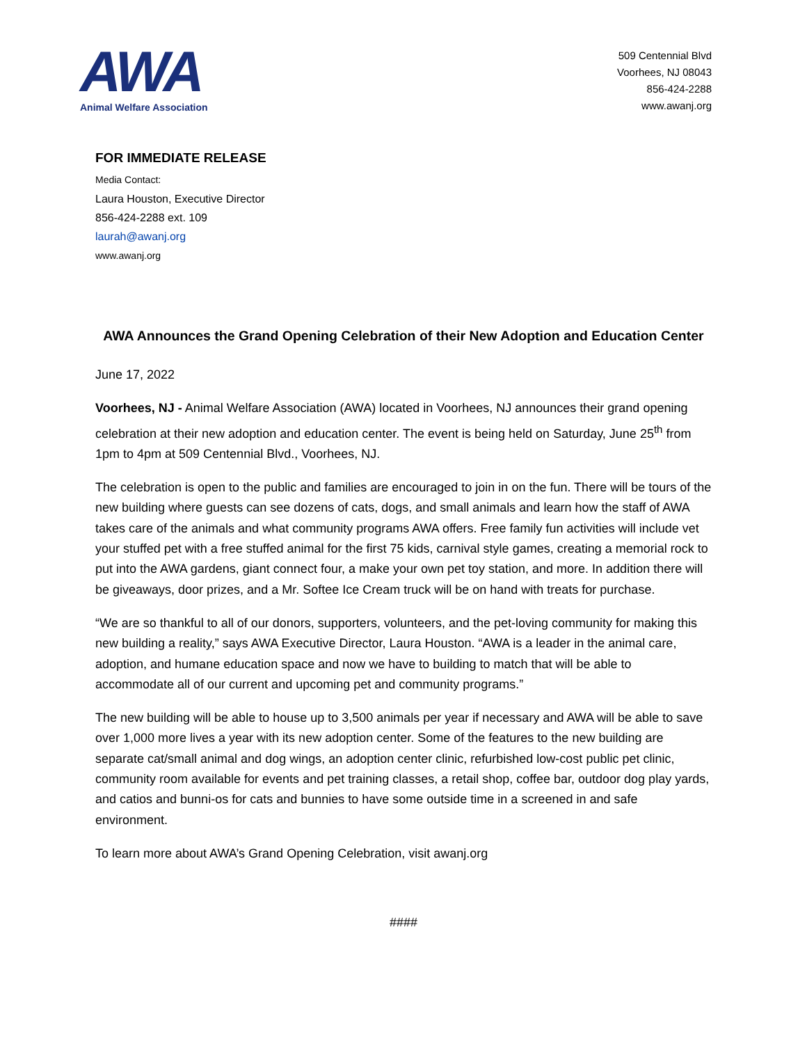AWA
Animal Welfare Association
509 Centennial Blvd
Voorhees, NJ 08043
856-424-2288
www.awanj.org
FOR IMMEDIATE RELEASE
Media Contact:
Laura Houston, Executive Director
856-424-2288 ext. 109
laurah@awanj.org
www.awanj.org
AWA Announces the Grand Opening Celebration of their New Adoption and Education Center
June 17, 2022
Voorhees, NJ - Animal Welfare Association (AWA) located in Voorhees, NJ announces their grand opening celebration at their new adoption and education center. The event is being held on Saturday, June 25<sup>th</sup> from 1pm to 4pm at 509 Centennial Blvd., Voorhees, NJ.
The celebration is open to the public and families are encouraged to join in on the fun. There will be tours of the new building where guests can see dozens of cats, dogs, and small animals and learn how the staff of AWA takes care of the animals and what community programs AWA offers. Free family fun activities will include vet your stuffed pet with a free stuffed animal for the first 75 kids, carnival style games, creating a memorial rock to put into the AWA gardens, giant connect four, a make your own pet toy station, and more. In addition there will be giveaways, door prizes, and a Mr. Softee Ice Cream truck will be on hand with treats for purchase.
“We are so thankful to all of our donors, supporters, volunteers, and the pet-loving community for making this new building a reality,” says AWA Executive Director, Laura Houston. “AWA is a leader in the animal care, adoption, and humane education space and now we have to building to match that will be able to accommodate all of our current and upcoming pet and community programs.”
The new building will be able to house up to 3,500 animals per year if necessary and AWA will be able to save over 1,000 more lives a year with its new adoption center. Some of the features to the new building are separate cat/small animal and dog wings, an adoption center clinic, refurbished low-cost public pet clinic, community room available for events and pet training classes, a retail shop, coffee bar, outdoor dog play yards, and catios and bunni-os for cats and bunnies to have some outside time in a screened in and safe environment.
To learn more about AWA’s Grand Opening Celebration, visit awanj.org
####